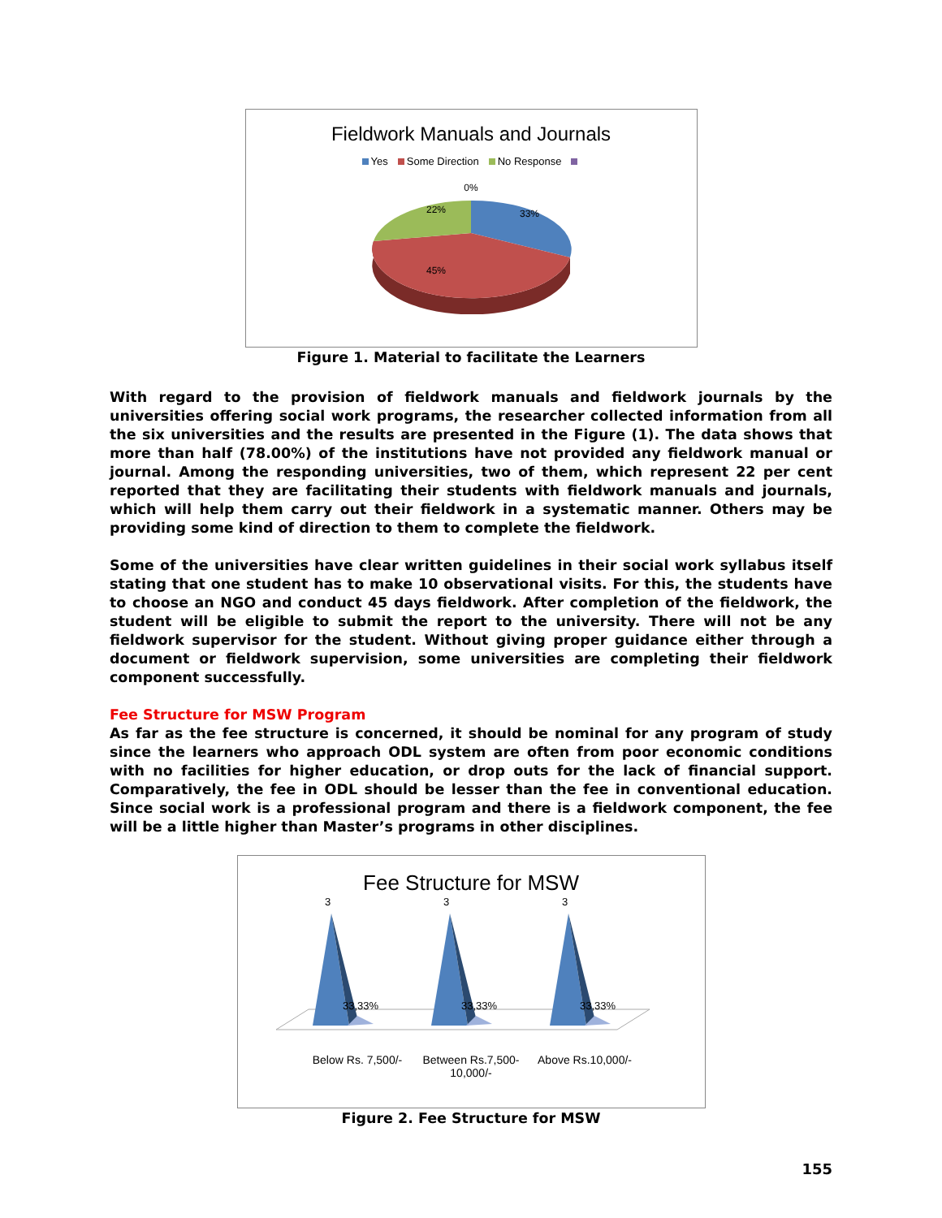Fieldwork Manuals and Journals
Yes Some Direction No Response
0%
33%
22%
45%
Figure 1. Material to facilitate the Learners
With regard to the provision of fieldwork manuals and fieldwork journals by the universities offering social work programs, the researcher collected information from all the six universities and the results are presented in the Figure (1). The data shows that more than half (78.00%) of the institutions have not provided any fieldwork manual or journal. Among the responding universities, two of them, which represent 22 per cent reported that they are facilitating their students with fieldwork manuals and journals, which will help them carry out their fieldwork in a systematic manner. Others may be providing some kind of direction to them to complete the fieldwork.
Some of the universities have clear written guidelines in their social work syllabus itself stating that one student has to make 10 observational visits. For this, the students have to choose an NGO and conduct 45 days fieldwork. After completion of the fieldwork, the student will be eligible to submit the report to the university. There will not be any fieldwork supervisor for the student. Without giving proper guidance either through a document or fieldwork supervision, some universities are completing their fieldwork component successfully.
Fee Structure for MSW Program
As far as the fee structure is concerned, it should be nominal for any program of study since the learners who approach ODL system are often from poor economic conditions with no facilities for higher education, or drop outs for the lack of financial support. Comparatively, the fee in ODL should be lesser than the fee in conventional education. Since social work is a professional program and there is a fieldwork component, the fee will be a little higher than Master’s programs in other disciplines.
Fee Structure for MSW
3
3
3
33,33%
33,33%
33,33%
Below Rs. 7,500/-
Between Rs.7,500- 10,000/-
Above Rs.10,000/-
Figure 2. Fee Structure for MSW
155